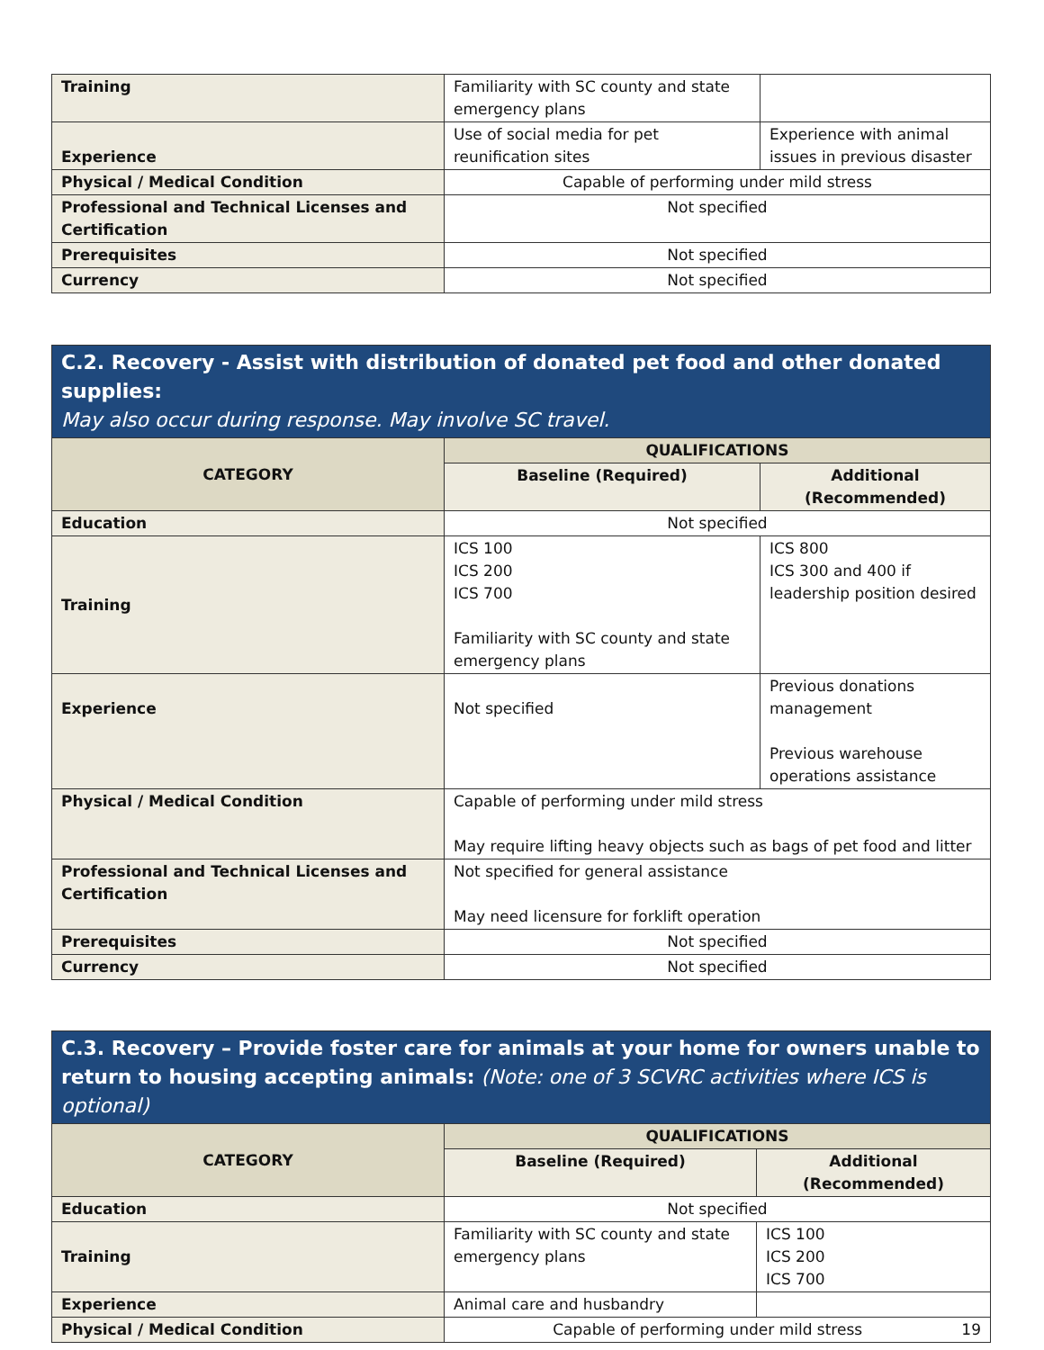| Training | Familiarity with SC county and state emergency plans | |
| Experience | Use of social media for pet reunification sites | Experience with animal issues in previous disaster |
| Physical / Medical Condition | Capable of performing under mild stress | |
| Professional and Technical Licenses and Certification | Not specified | |
| Prerequisites | Not specified | |
| Currency | Not specified | |
C.2. Recovery - Assist with distribution of donated pet food and other donated supplies:
May also occur during response. May involve SC travel.
| CATEGORY | QUALIFICATIONS | |
| --- | --- | --- |
| | Baseline (Required) | Additional (Recommended) |
| Education | Not specified | |
| Training | ICS 100 ICS 200 ICS 700 Familiarity with SC county and state emergency plans | ICS 800 ICS 300 and 400 if leadership position desired |
| Experience | Not specified | Previous donations management Previous warehouse operations assistance |
| Physical / Medical Condition | Capable of performing under mild stress May require lifting heavy objects such as bags of pet food and litter | |
| Professional and Technical Licenses and Certification | Not specified for general assistance May need licensure for forklift operation | |
| Prerequisites | Not specified | |
| Currency | Not specified | |
C.3. Recovery – Provide foster care for animals at your home for owners unable to return to housing accepting animals: (Note: one of 3 SCVRC activities where ICS is optional)
| CATEGORY | QUALIFICATIONS | |
| --- | --- | --- |
| | Baseline (Required) | Additional (Recommended) |
| Education | Not specified | |
| Training | Familiarity with SC county and state emergency plans | ICS 100 ICS 200 ICS 700 |
| Experience | Animal care and husbandry | |
| Physical / Medical Condition | Capable of performing under mild stress 19 | |